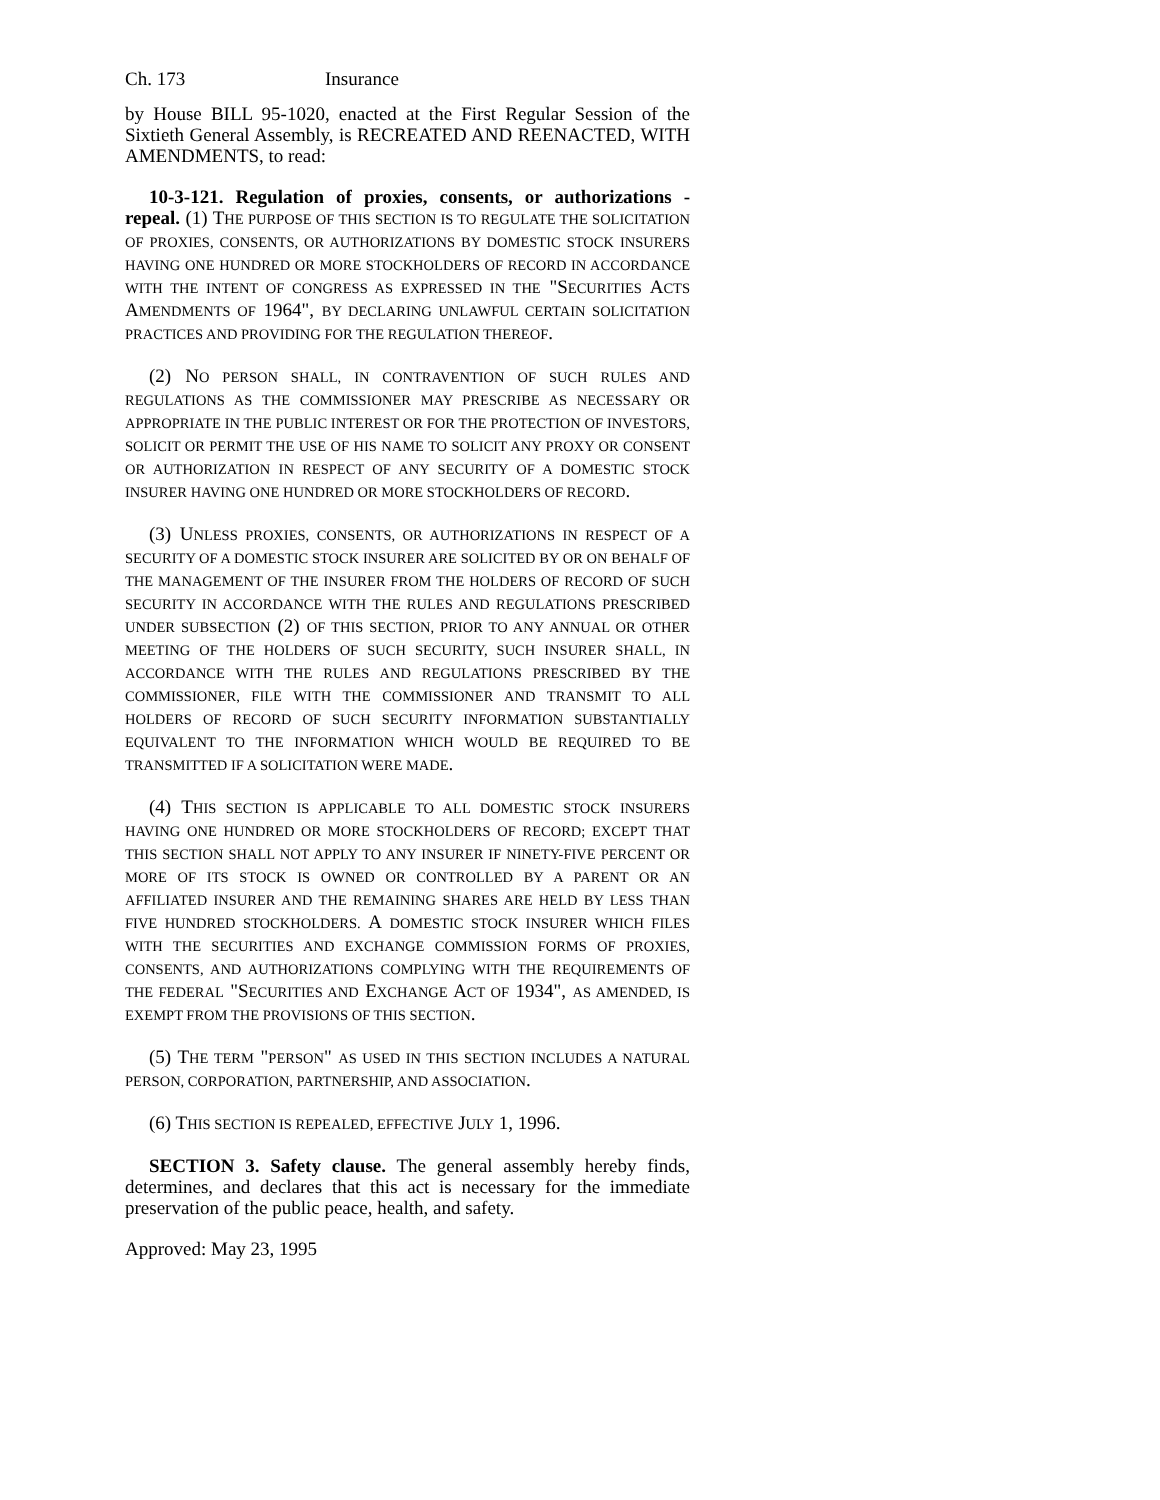Ch. 173 Insurance
by House BILL 95-1020, enacted at the First Regular Session of the Sixtieth General Assembly, is RECREATED AND REENACTED, WITH AMENDMENTS, to read:
10-3-121. Regulation of proxies, consents, or authorizations - repeal. (1) THE PURPOSE OF THIS SECTION IS TO REGULATE THE SOLICITATION OF PROXIES, CONSENTS, OR AUTHORIZATIONS BY DOMESTIC STOCK INSURERS HAVING ONE HUNDRED OR MORE STOCKHOLDERS OF RECORD IN ACCORDANCE WITH THE INTENT OF CONGRESS AS EXPRESSED IN THE "SECURITIES ACTS AMENDMENTS OF 1964", BY DECLARING UNLAWFUL CERTAIN SOLICITATION PRACTICES AND PROVIDING FOR THE REGULATION THEREOF.
(2) NO PERSON SHALL, IN CONTRAVENTION OF SUCH RULES AND REGULATIONS AS THE COMMISSIONER MAY PRESCRIBE AS NECESSARY OR APPROPRIATE IN THE PUBLIC INTEREST OR FOR THE PROTECTION OF INVESTORS, SOLICIT OR PERMIT THE USE OF HIS NAME TO SOLICIT ANY PROXY OR CONSENT OR AUTHORIZATION IN RESPECT OF ANY SECURITY OF A DOMESTIC STOCK INSURER HAVING ONE HUNDRED OR MORE STOCKHOLDERS OF RECORD.
(3) UNLESS PROXIES, CONSENTS, OR AUTHORIZATIONS IN RESPECT OF A SECURITY OF A DOMESTIC STOCK INSURER ARE SOLICITED BY OR ON BEHALF OF THE MANAGEMENT OF THE INSURER FROM THE HOLDERS OF RECORD OF SUCH SECURITY IN ACCORDANCE WITH THE RULES AND REGULATIONS PRESCRIBED UNDER SUBSECTION (2) OF THIS SECTION, PRIOR TO ANY ANNUAL OR OTHER MEETING OF THE HOLDERS OF SUCH SECURITY, SUCH INSURER SHALL, IN ACCORDANCE WITH THE RULES AND REGULATIONS PRESCRIBED BY THE COMMISSIONER, FILE WITH THE COMMISSIONER AND TRANSMIT TO ALL HOLDERS OF RECORD OF SUCH SECURITY INFORMATION SUBSTANTIALLY EQUIVALENT TO THE INFORMATION WHICH WOULD BE REQUIRED TO BE TRANSMITTED IF A SOLICITATION WERE MADE.
(4) THIS SECTION IS APPLICABLE TO ALL DOMESTIC STOCK INSURERS HAVING ONE HUNDRED OR MORE STOCKHOLDERS OF RECORD; EXCEPT THAT THIS SECTION SHALL NOT APPLY TO ANY INSURER IF NINETY-FIVE PERCENT OR MORE OF ITS STOCK IS OWNED OR CONTROLLED BY A PARENT OR AN AFFILIATED INSURER AND THE REMAINING SHARES ARE HELD BY LESS THAN FIVE HUNDRED STOCKHOLDERS. A DOMESTIC STOCK INSURER WHICH FILES WITH THE SECURITIES AND EXCHANGE COMMISSION FORMS OF PROXIES, CONSENTS, AND AUTHORIZATIONS COMPLYING WITH THE REQUIREMENTS OF THE FEDERAL "SECURITIES AND EXCHANGE ACT OF 1934", AS AMENDED, IS EXEMPT FROM THE PROVISIONS OF THIS SECTION.
(5) THE TERM "PERSON" AS USED IN THIS SECTION INCLUDES A NATURAL PERSON, CORPORATION, PARTNERSHIP, AND ASSOCIATION.
(6) THIS SECTION IS REPEALED, EFFECTIVE JULY 1, 1996.
SECTION 3. Safety clause. The general assembly hereby finds, determines, and declares that this act is necessary for the immediate preservation of the public peace, health, and safety.
Approved: May 23, 1995